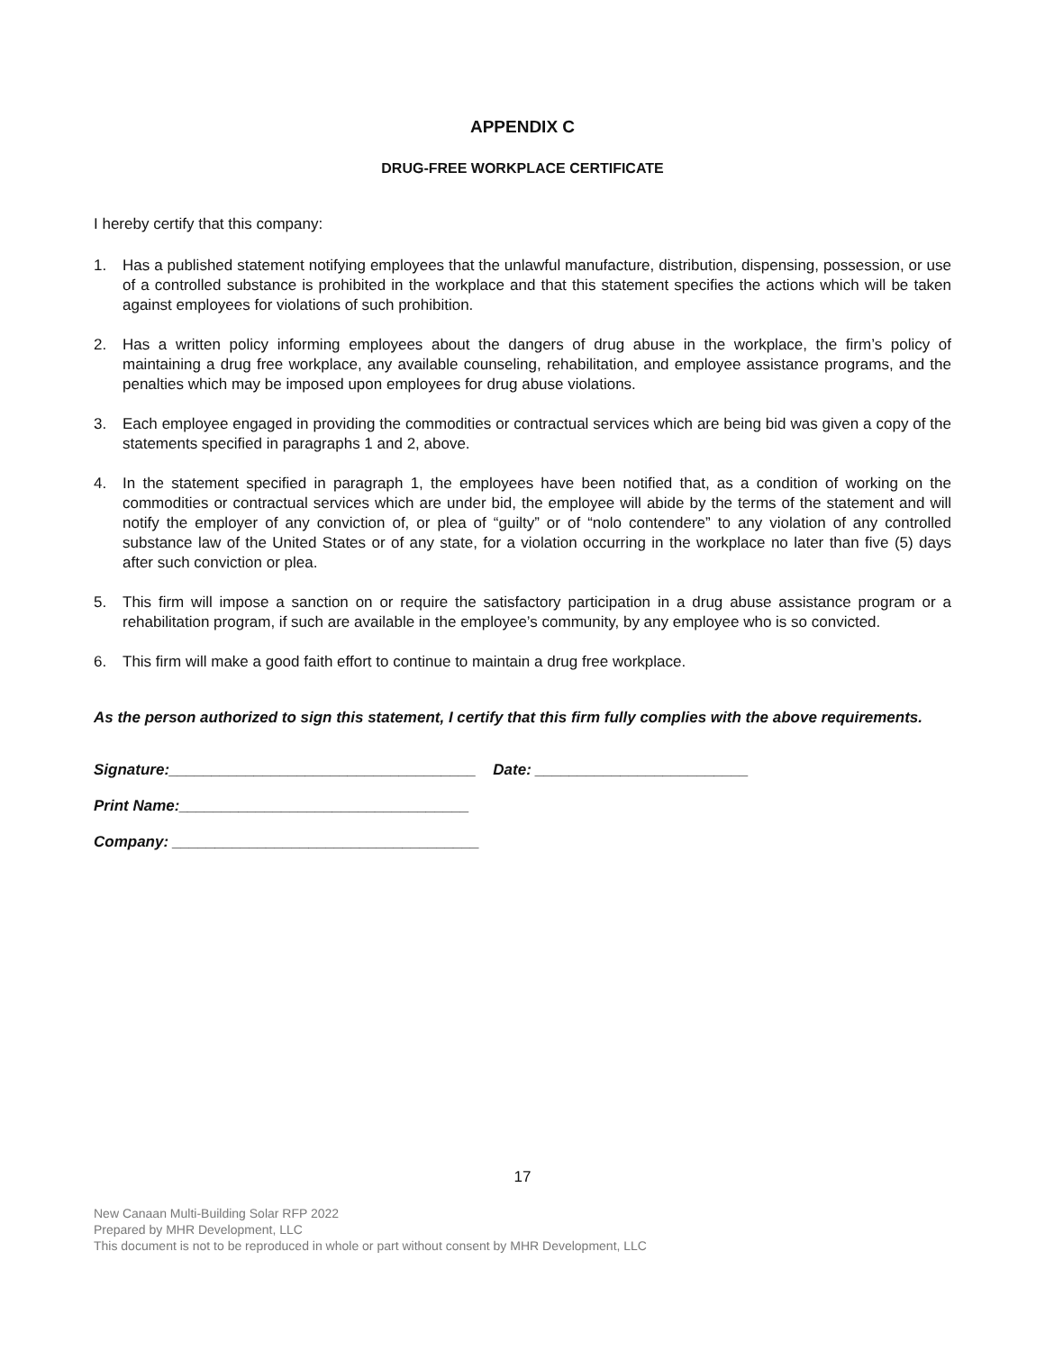APPENDIX C
DRUG-FREE WORKPLACE CERTIFICATE
I hereby certify that this company:
1. Has a published statement notifying employees that the unlawful manufacture, distribution, dispensing, possession, or use of a controlled substance is prohibited in the workplace and that this statement specifies the actions which will be taken against employees for violations of such prohibition.
2. Has a written policy informing employees about the dangers of drug abuse in the workplace, the firm’s policy of maintaining a drug free workplace, any available counseling, rehabilitation, and employee assistance programs, and the penalties which may be imposed upon employees for drug abuse violations.
3. Each employee engaged in providing the commodities or contractual services which are being bid was given a copy of the statements specified in paragraphs 1 and 2, above.
4. In the statement specified in paragraph 1, the employees have been notified that, as a condition of working on the commodities or contractual services which are under bid, the employee will abide by the terms of the statement and will notify the employer of any conviction of, or plea of “guilty” or of “nolo contendere” to any violation of any controlled substance law of the United States or of any state, for a violation occurring in the workplace no later than five (5) days after such conviction or plea.
5. This firm will impose a sanction on or require the satisfactory participation in a drug abuse assistance program or a rehabilitation program, if such are available in the employee’s community, by any employee who is so convicted.
6. This firm will make a good faith effort to continue to maintain a drug free workplace.
As the person authorized to sign this statement, I certify that this firm fully complies with the above requirements.
Signature:____________________________________ Date: _________________________
Print Name:__________________________________
Company: ____________________________________
17
New Canaan Multi-Building Solar RFP 2022
Prepared by MHR Development, LLC
This document is not to be reproduced in whole or part without consent by MHR Development, LLC